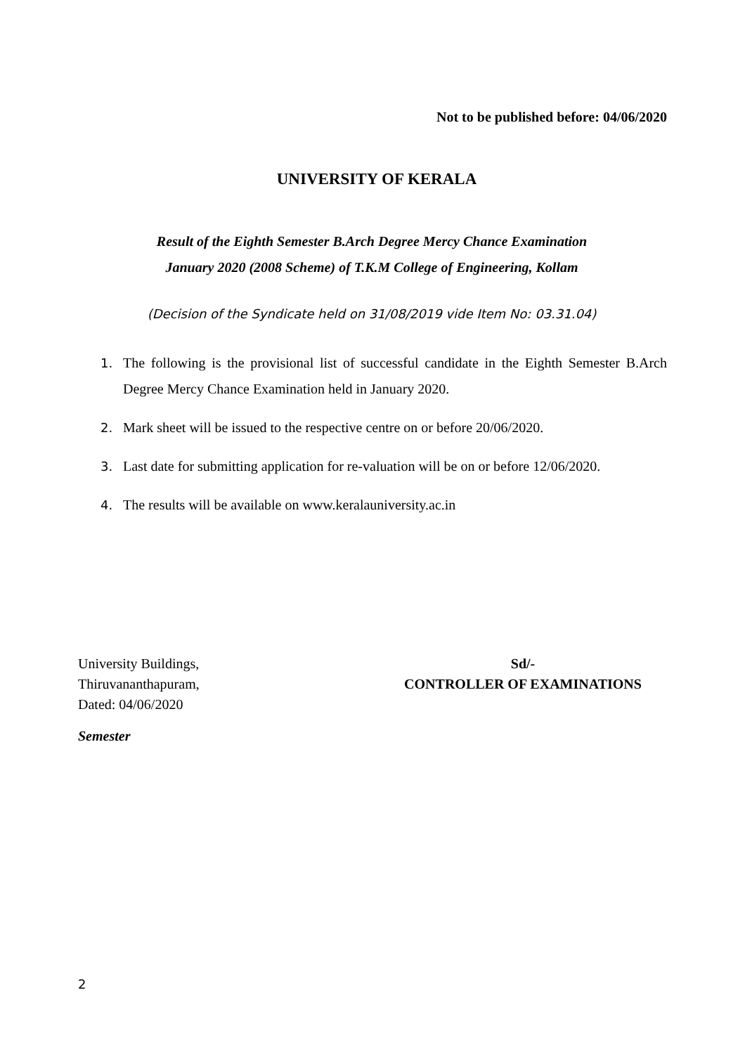Not to be published before: 04/06/2020
UNIVERSITY OF KERALA
Result of the Eighth Semester B.Arch Degree Mercy Chance Examination
January 2020 (2008 Scheme) of T.K.M College of Engineering, Kollam
(Decision of the Syndicate held on 31/08/2019 vide Item No: 03.31.04)
1. The following is the provisional list of successful candidate in the Eighth Semester B.Arch Degree Mercy Chance Examination held in January 2020.
2. Mark sheet will be issued to the respective centre on or before 20/06/2020.
3. Last date for submitting application for re-valuation will be on or before 12/06/2020.
4. The results will be available on www.keralauniversity.ac.in
University Buildings,
Thiruvananthapuram,
Dated: 04/06/2020
Sd/-
CONTROLLER OF EXAMINATIONS
Semester
2